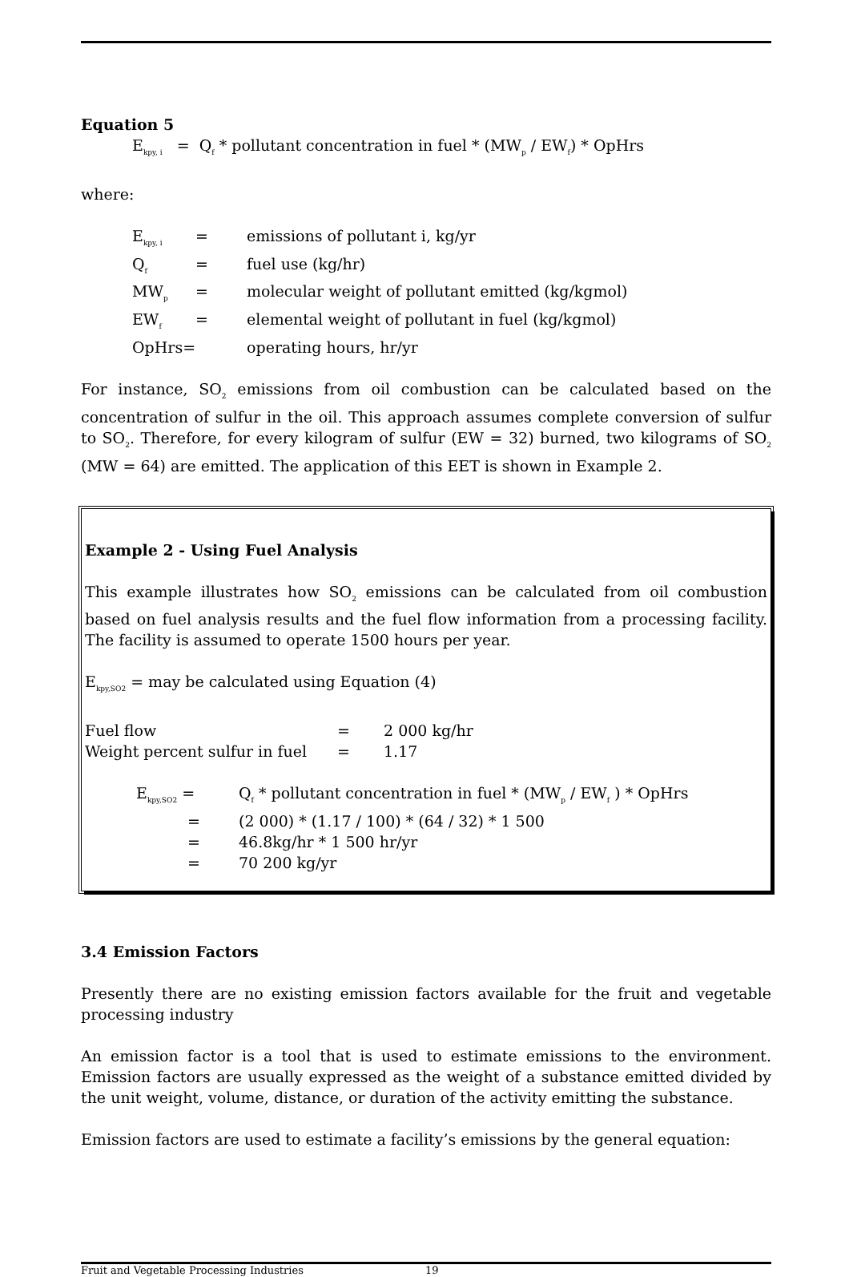Equation 5
E<sub>kpy, i</sub> = Q<sub>f</sub> * pollutant concentration in fuel * (MW<sub>p</sub> / EW<sub>f</sub>) * OpHrs
where:
| E<sub>kpy, i</sub> | = | emissions of pollutant i, kg/yr |
| Q<sub>f</sub> | = | fuel use (kg/hr) |
| MW<sub>p</sub> | = | molecular weight of pollutant emitted (kg/kgmol) |
| EW<sub>f</sub> | = | elemental weight of pollutant in fuel (kg/kgmol) |
| OpHrs= | | operating hours, hr/yr |
For instance, SO<sub>2</sub> emissions from oil combustion can be calculated based on the concentration of sulfur in the oil. This approach assumes complete conversion of sulfur to SO<sub>2</sub>. Therefore, for every kilogram of sulfur (EW = 32) burned, two kilograms of SO<sub>2</sub> (MW = 64) are emitted. The application of this EET is shown in Example 2.
Example 2 - Using Fuel Analysis
This example illustrates how SO<sub>2</sub> emissions can be calculated from oil combustion based on fuel analysis results and the fuel flow information from a processing facility. The facility is assumed to operate 1500 hours per year.
E<sub>kpy,SO2</sub> = may be calculated using Equation (4)
| Fuel flow | = | 2 000 kg/hr |
| Weight percent sulfur in fuel | = | 1.17 |
| E<sub>kpy,SO2</sub> = | Q<sub>f</sub> * pollutant concentration in fuel * (MW<sub>p</sub> / EW<sub>f</sub> ) * OpHrs |
| = | (2 000) * (1.17 / 100) * (64 / 32) * 1 500 |
| = | 46.8kg/hr * 1 500 hr/yr |
| = | 70 200 kg/yr |
3.4 Emission Factors
Presently there are no existing emission factors available for the fruit and vegetable processing industry
An emission factor is a tool that is used to estimate emissions to the environment. Emission factors are usually expressed as the weight of a substance emitted divided by the unit weight, volume, distance, or duration of the activity emitting the substance.
Emission factors are used to estimate a facility’s emissions by the general equation:
Fruit and Vegetable Processing Industries 19